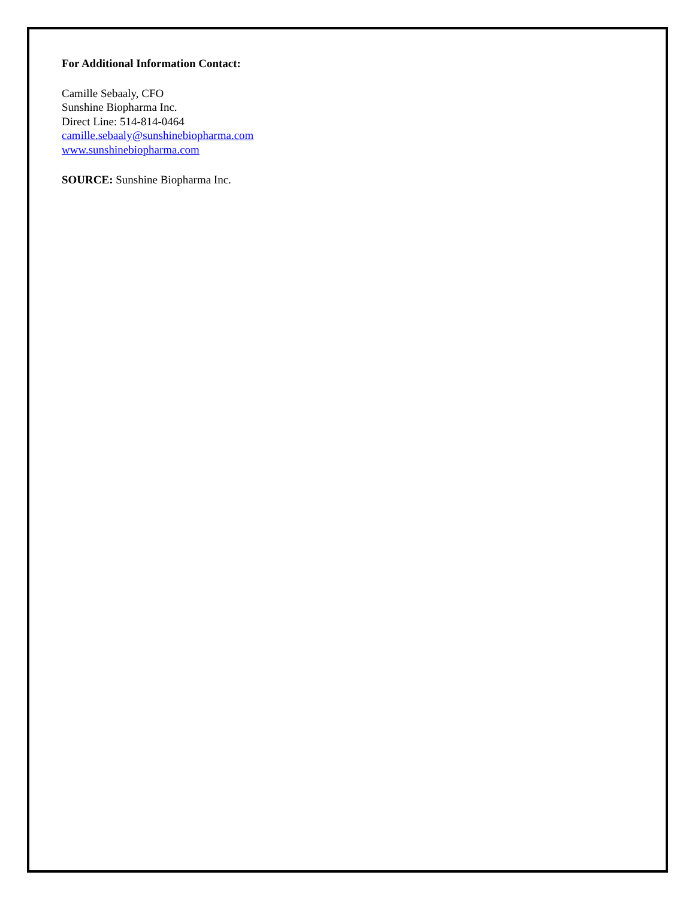For Additional Information Contact:
Camille Sebaaly, CFO
Sunshine Biopharma Inc.
Direct Line: 514-814-0464
camille.sebaaly@sunshinebiopharma.com
www.sunshinebiopharma.com
SOURCE: Sunshine Biopharma Inc.